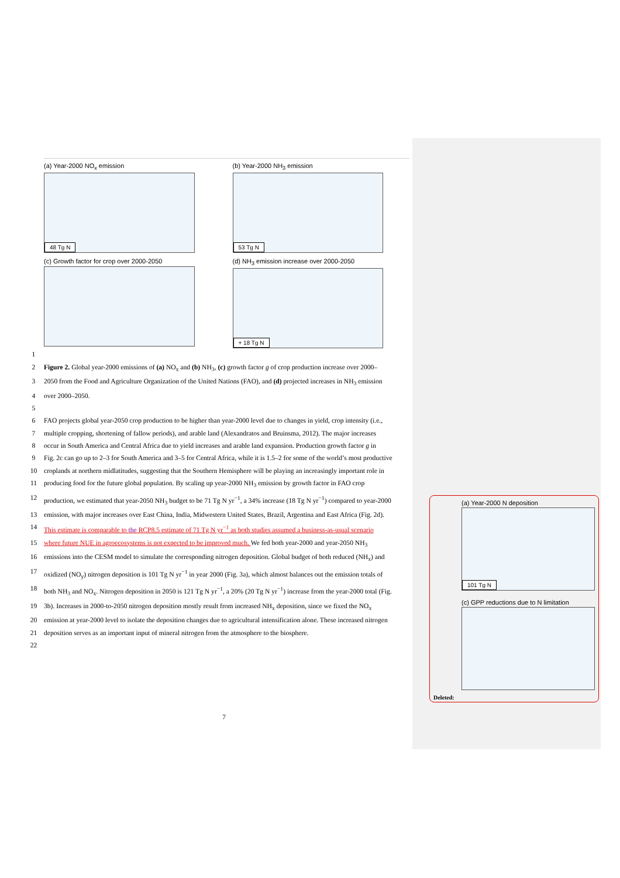(a) Year-2000 NO<sub>x</sub> emission
48 Tg N
(b) Year-2000 NH<sub>3</sub> emission
53 Tg N
(c) Growth factor for crop over 2000-2050
(d) NH<sub>3</sub> emission increase over 2000-2050
+ 18 Tg N
1
2 Figure 2. Global year-2000 emissions of (a) NO<sub>x</sub> and (b) NH<sub>3</sub>, (c) growth factor g of crop production increase over 2000–
3 2050 from the Food and Agriculture Organization of the United Nations (FAO), and (d) projected increases in NH<sub>3</sub> emission
4 over 2000–2050.
5
6 FAO projects global year-2050 crop production to be higher than year-2000 level due to changes in yield, crop intensity (i.e.,
7 multiple cropping, shortening of fallow periods), and arable land (Alexandratos and Bruinsma, 2012). The major increases
8 occur in South America and Central Africa due to yield increases and arable land expansion. Production growth factor g in
9 Fig. 2c can go up to 2–3 for South America and 3–5 for Central Africa, while it is 1.5–2 for some of the world’s most productive
10 croplands at northern midlatitudes, suggesting that the Southern Hemisphere will be playing an increasingly important role in
11 producing food for the future global population. By scaling up year-2000 NH<sub>3</sub> emission by growth factor in FAO crop
12 production, we estimated that year-2050 NH<sub>3</sub> budget to be 71 Tg N yr<sup>−1</sup>, a 34% increase (18 Tg N yr<sup>−1</sup>) compared to year-2000
13 emission, with major increases over East China, India, Midwestern United States, Brazil, Argentina and East Africa (Fig. 2d).
14 This estimate is comparable to the RCP8.5 estimate of 71 Tg N yr<sup>−1</sup> as both studies assumed a business-as-usual scenario
15 where future NUE in agroecosystems is not expected to be improved much. We fed both year-2000 and year-2050 NH<sub>3</sub>
16 emissions into the CESM model to simulate the corresponding nitrogen deposition. Global budget of both reduced (NH<sub>x</sub>) and
17 oxidized (NO<sub>y</sub>) nitrogen deposition is 101 Tg N yr<sup>−1</sup> in year 2000 (Fig. 3a), which almost balances out the emission totals of
18 both NH<sub>3</sub> and NO<sub>x</sub>. Nitrogen deposition in 2050 is 121 Tg N yr<sup>−1</sup>, a 20% (20 Tg N yr<sup>−1</sup>) increase from the year-2000 total (Fig.
19 3b). Increases in 2000-to-2050 nitrogen deposition mostly result from increased NH<sub>x</sub> deposition, since we fixed the NO<sub>x</sub>
20 emission at year-2000 level to isolate the deposition changes due to agricultural intensification alone. These increased nitrogen
21 deposition serves as an important input of mineral nitrogen from the atmosphere to the biosphere.
22
7
(a) Year-2000 N deposition
101 Tg N
(c) GPP reductions due to N limitation
Deleted: